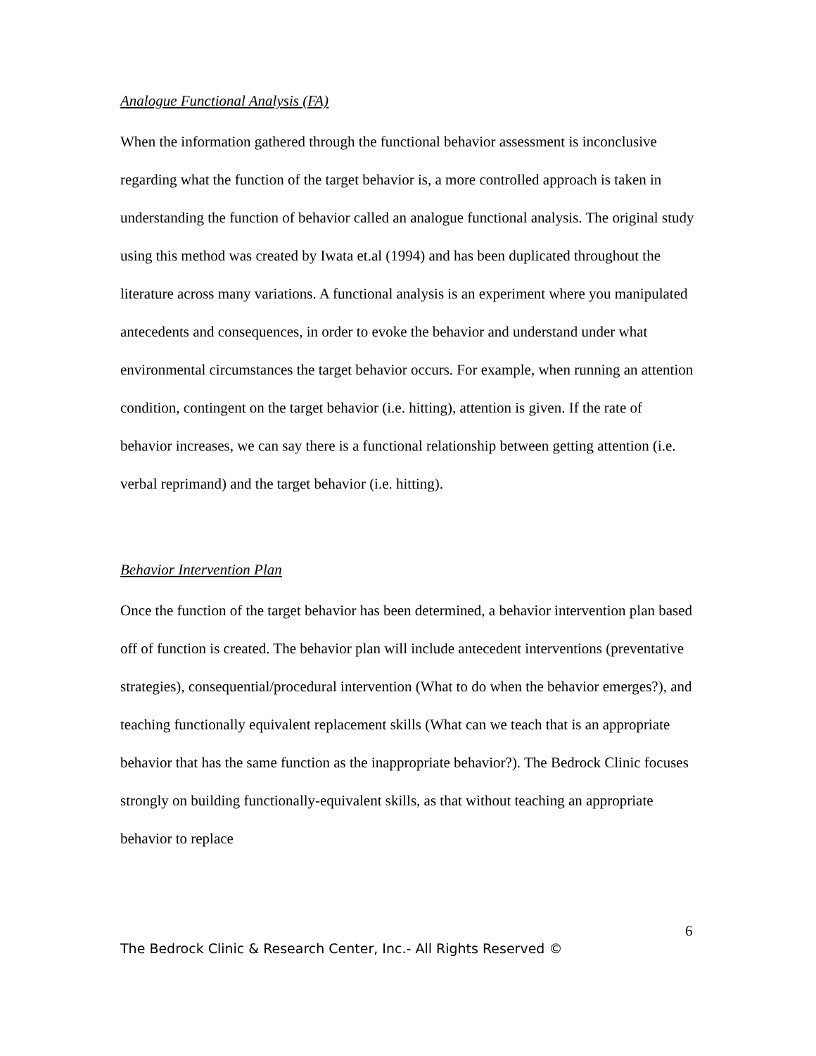Analogue Functional Analysis (FA)
When the information gathered through the functional behavior assessment is inconclusive regarding what the function of the target behavior is, a more controlled approach is taken in understanding the function of behavior called an analogue functional analysis. The original study using this method was created by Iwata et.al (1994) and has been duplicated throughout the literature across many variations. A functional analysis is an experiment where you manipulated antecedents and consequences, in order to evoke the behavior and understand under what environmental circumstances the target behavior occurs. For example, when running an attention condition, contingent on the target behavior (i.e. hitting), attention is given. If the rate of behavior increases, we can say there is a functional relationship between getting attention (i.e. verbal reprimand) and the target behavior (i.e. hitting).
Behavior Intervention Plan
Once the function of the target behavior has been determined, a behavior intervention plan based off of function is created. The behavior plan will include antecedent interventions (preventative strategies), consequential/procedural intervention (What to do when the behavior emerges?), and teaching functionally equivalent replacement skills (What can we teach that is an appropriate behavior that has the same function as the inappropriate behavior?). The Bedrock Clinic focuses strongly on building functionally-equivalent skills, as that without teaching an appropriate behavior to replace
6
The Bedrock Clinic & Research Center, Inc.- All Rights Reserved ©